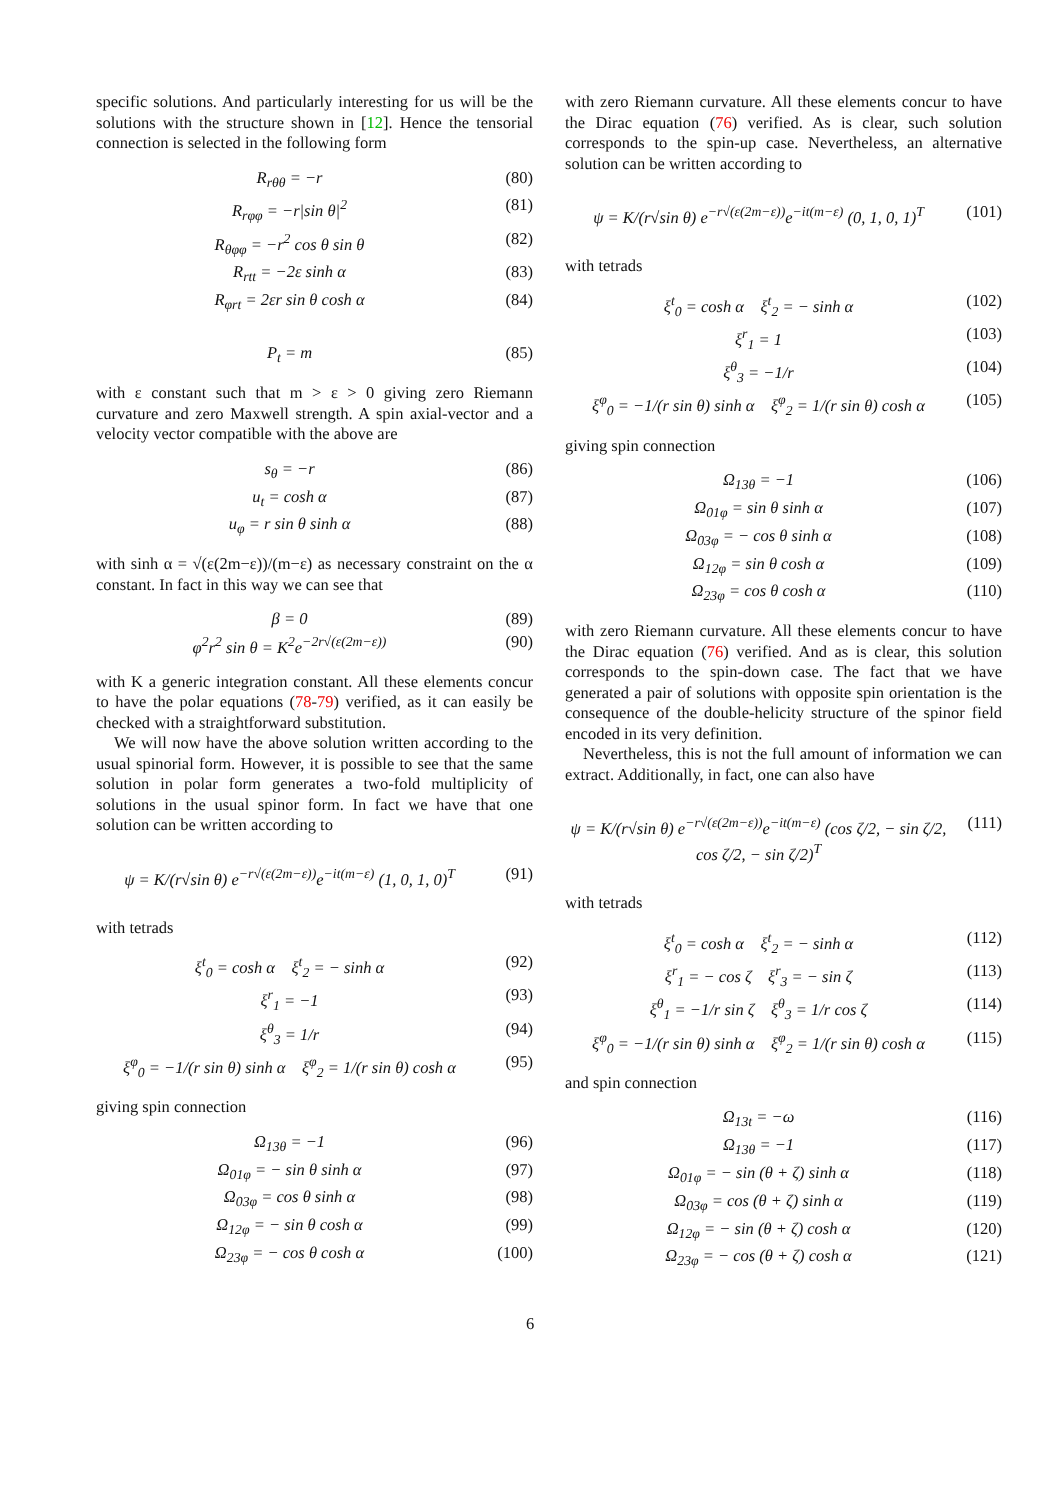specific solutions. And particularly interesting for us will be the solutions with the structure shown in [12]. Hence the tensorial connection is selected in the following form
R<sub>rθθ</sub> = −r (80)
R<sub>rφφ</sub> = −r|sin θ|<sup>2</sup> (81)
R<sub>θφφ</sub> = −r<sup>2</sup> cos θ sin θ (82)
R<sub>rtt</sub> = −2ε sinh α (83)
R<sub>φrt</sub> = 2εr sin θ cosh α (84)
P<sub>t</sub> = m (85)
with ε constant such that m > ε > 0 giving zero Riemann curvature and zero Maxwell strength. A spin axial-vector and a velocity vector compatible with the above are
s<sub>θ</sub> = −r (86)
u<sub>t</sub> = cosh α (87)
u<sub>φ</sub> = r sin θ sinh α (88)
with sinh α = √(ε(2m−ε))/(m−ε) as necessary constraint on the α constant. In fact in this way we can see that
β = 0 (89)
φ<sup>2</sup>r<sup>2</sup> sin θ = K<sup>2</sup>e<sup>−2r√(ε(2m−ε))</sup> (90)
with K a generic integration constant. All these elements concur to have the polar equations (78-79) verified, as it can easily be checked with a straightforward substitution.
We will now have the above solution written according to the usual spinorial form. However, it is possible to see that the same solution in polar form generates a two-fold multiplicity of solutions in the usual spinor form. In fact we have that one solution can be written according to
ψ = K/(r√sin θ) e<sup>−r√(ε(2m−ε))</sup>e<sup>−it(m−ε)</sup> (1, 0, 1, 0)<sup>T</sup> (91)
with tetrads
ξ<sup>t</sup><sub>0</sub> = cosh α ξ<sup>t</sup><sub>2</sub> = − sinh α (92)
ξ<sup>r</sup><sub>1</sub> = −1 (93)
ξ<sup>θ</sup><sub>3</sub> = 1/r (94)
ξ<sup>φ</sup><sub>0</sub> = −1/(r sin θ) sinh α ξ<sup>φ</sup><sub>2</sub> = 1/(r sin θ) cosh α (95)
giving spin connection
Ω<sub>13θ</sub> = −1 (96)
Ω<sub>01φ</sub> = − sin θ sinh α (97)
Ω<sub>03φ</sub> = cos θ sinh α (98)
Ω<sub>12φ</sub> = − sin θ cosh α (99)
Ω<sub>23φ</sub> = − cos θ cosh α (100)
with zero Riemann curvature. All these elements concur to have the Dirac equation (76) verified. As is clear, such solution corresponds to the spin-up case. Nevertheless, an alternative solution can be written according to
ψ = K/(r√sin θ) e<sup>−r√(ε(2m−ε))</sup>e<sup>−it(m−ε)</sup> (0, 1, 0, 1)<sup>T</sup> (101)
with tetrads
ξ<sup>t</sup><sub>0</sub> = cosh α ξ<sup>t</sup><sub>2</sub> = − sinh α (102)
ξ<sup>r</sup><sub>1</sub> = 1 (103)
ξ<sup>θ</sup><sub>3</sub> = −1/r (104)
ξ<sup>φ</sup><sub>0</sub> = −1/(r sin θ) sinh α ξ<sup>φ</sup><sub>2</sub> = 1/(r sin θ) cosh α (105)
giving spin connection
Ω<sub>13θ</sub> = −1 (106)
Ω<sub>01φ</sub> = sin θ sinh α (107)
Ω<sub>03φ</sub> = − cos θ sinh α (108)
Ω<sub>12φ</sub> = sin θ cosh α (109)
Ω<sub>23φ</sub> = cos θ cosh α (110)
with zero Riemann curvature. All these elements concur to have the Dirac equation (76) verified. And as is clear, this solution corresponds to the spin-down case. The fact that we have generated a pair of solutions with opposite spin orientation is the consequence of the double-helicity structure of the spinor field encoded in its very definition.
Nevertheless, this is not the full amount of information we can extract. Additionally, in fact, one can also have
ψ = K/(r√sin θ) e<sup>−r√(ε(2m−ε))</sup>e<sup>−it(m−ε)</sup> (cos ζ/2, − sin ζ/2, cos ζ/2, − sin ζ/2)<sup>T</sup> (111)
with tetrads
ξ<sup>t</sup><sub>0</sub> = cosh α ξ<sup>t</sup><sub>2</sub> = − sinh α (112)
ξ<sup>r</sup><sub>1</sub> = − cos ζ ξ<sup>r</sup><sub>3</sub> = − sin ζ (113)
ξ<sup>θ</sup><sub>1</sub> = −1/r sin ζ ξ<sup>θ</sup><sub>3</sub> = 1/r cos ζ (114)
ξ<sup>φ</sup><sub>0</sub> = −1/(r sin θ) sinh α ξ<sup>φ</sup><sub>2</sub> = 1/(r sin θ) cosh α (115)
and spin connection
Ω<sub>13t</sub> = −ω (116)
Ω<sub>13θ</sub> = −1 (117)
Ω<sub>01φ</sub> = − sin (θ + ζ) sinh α (118)
Ω<sub>03φ</sub> = cos (θ + ζ) sinh α (119)
Ω<sub>12φ</sub> = − sin (θ + ζ) cosh α (120)
Ω<sub>23φ</sub> = − cos (θ + ζ) cosh α (121)
6